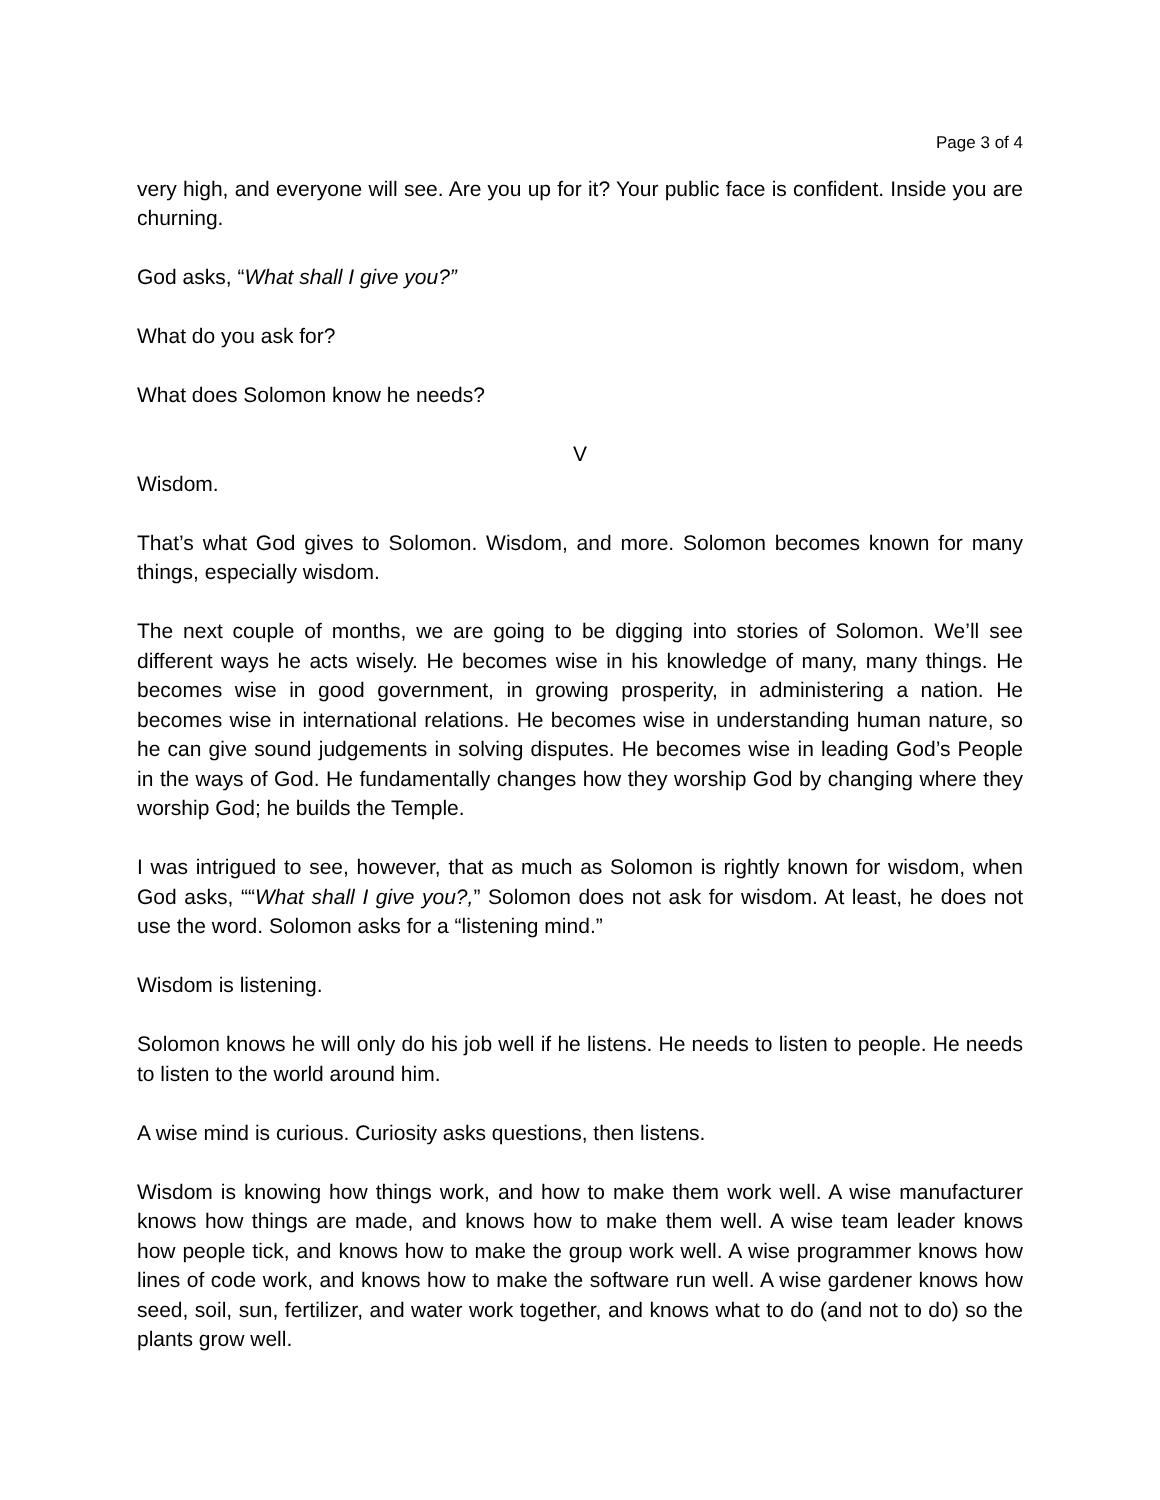Page 3 of 4
very high, and everyone will see. Are you up for it? Your public face is confident. Inside you are churning.
God asks, “What shall I give you?”
What do you ask for?
What does Solomon know he needs?
V
Wisdom.
That’s what God gives to Solomon. Wisdom, and more. Solomon becomes known for many things, especially wisdom.
The next couple of months, we are going to be digging into stories of Solomon. We’ll see different ways he acts wisely. He becomes wise in his knowledge of many, many things. He becomes wise in good government, in growing prosperity, in administering a nation. He becomes wise in international relations. He becomes wise in understanding human nature, so he can give sound judgements in solving disputes. He becomes wise in leading God’s People in the ways of God. He fundamentally changes how they worship God by changing where they worship God; he builds the Temple.
I was intrigued to see, however, that as much as Solomon is rightly known for wisdom, when God asks, ““What shall I give you?,” Solomon does not ask for wisdom. At least, he does not use the word. Solomon asks for a “listening mind.”
Wisdom is listening.
Solomon knows he will only do his job well if he listens. He needs to listen to people. He needs to listen to the world around him.
A wise mind is curious. Curiosity asks questions, then listens.
Wisdom is knowing how things work, and how to make them work well. A wise manufacturer knows how things are made, and knows how to make them well. A wise team leader knows how people tick, and knows how to make the group work well. A wise programmer knows how lines of code work, and knows how to make the software run well. A wise gardener knows how seed, soil, sun, fertilizer, and water work together, and knows what to do (and not to do) so the plants grow well.